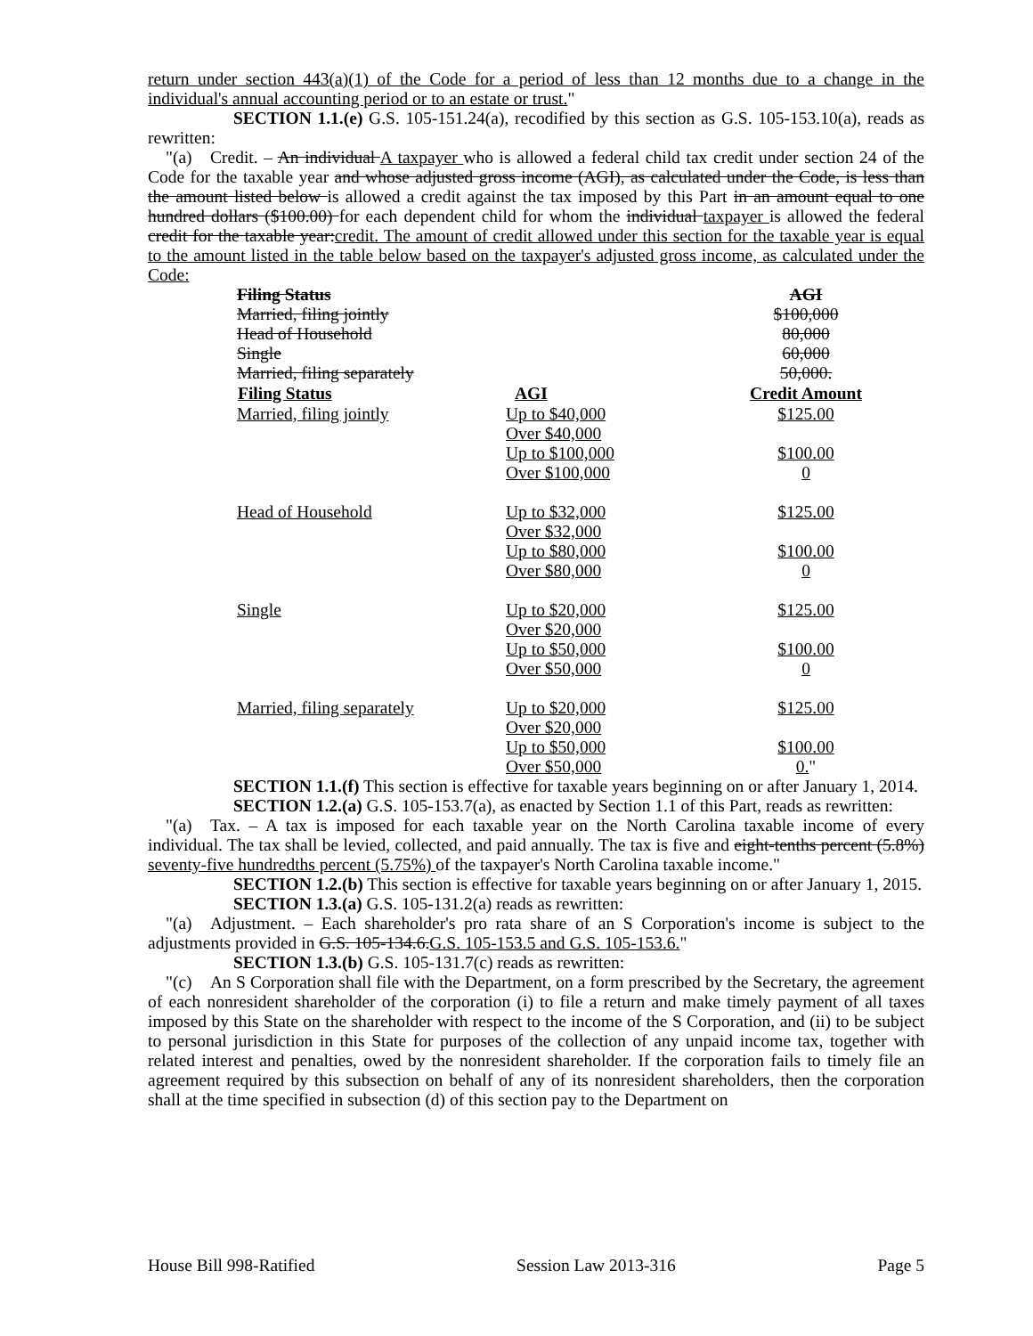return under section 443(a)(1) of the Code for a period of less than 12 months due to a change in the individual's annual accounting period or to an estate or trust."
SECTION 1.1.(e) G.S. 105-151.24(a), recodified by this section as G.S. 105-153.10(a), reads as rewritten:
"(a) Credit. – An individual A taxpayer who is allowed a federal child tax credit under section 24 of the Code for the taxable year and whose adjusted gross income (AGI), as calculated under the Code, is less than the amount listed below is allowed a credit against the tax imposed by this Part in an amount equal to one hundred dollars ($100.00) for each dependent child for whom the individual taxpayer is allowed the federal credit for the taxable year:credit. The amount of credit allowed under this section for the taxable year is equal to the amount listed in the table below based on the taxpayer's adjusted gross income, as calculated under the Code:
| Filing Status | | AGI |
| Married, filing jointly | | $100,000 |
| Head of Household | | 80,000 |
| Single | | 60,000 |
| Married, filing separately | | 50,000. |
| Filing Status | AGI | Credit Amount |
| Married, filing jointly | Up to $40,000 | $125.00 |
| | Over $40,000 | |
| | Up to $100,000 | $100.00 |
| | Over $100,000 | 0 |
| Head of Household | Up to $32,000 | $125.00 |
| | Over $32,000 | |
| | Up to $80,000 | $100.00 |
| | Over $80,000 | 0 |
| Single | Up to $20,000 | $125.00 |
| | Over $20,000 | |
| | Up to $50,000 | $100.00 |
| | Over $50,000 | 0 |
| Married, filing separately | Up to $20,000 | $125.00 |
| | Over $20,000 | |
| | Up to $50,000 | $100.00 |
| | Over $50,000 | 0. " |
SECTION 1.1.(f) This section is effective for taxable years beginning on or after January 1, 2014.
SECTION 1.2.(a) G.S. 105-153.7(a), as enacted by Section 1.1 of this Part, reads as rewritten:
"(a) Tax. – A tax is imposed for each taxable year on the North Carolina taxable income of every individual. The tax shall be levied, collected, and paid annually. The tax is five and eight-tenths percent (5.8%) seventy-five hundredths percent (5.75%) of the taxpayer's North Carolina taxable income."
SECTION 1.2.(b) This section is effective for taxable years beginning on or after January 1, 2015.
SECTION 1.3.(a) G.S. 105-131.2(a) reads as rewritten:
"(a) Adjustment. – Each shareholder's pro rata share of an S Corporation's income is subject to the adjustments provided in G.S. 105-134.6.G.S. 105-153.5 and G.S. 105-153.6."
SECTION 1.3.(b) G.S. 105-131.7(c) reads as rewritten:
"(c) An S Corporation shall file with the Department, on a form prescribed by the Secretary, the agreement of each nonresident shareholder of the corporation (i) to file a return and make timely payment of all taxes imposed by this State on the shareholder with respect to the income of the S Corporation, and (ii) to be subject to personal jurisdiction in this State for purposes of the collection of any unpaid income tax, together with related interest and penalties, owed by the nonresident shareholder. If the corporation fails to timely file an agreement required by this subsection on behalf of any of its nonresident shareholders, then the corporation shall at the time specified in subsection (d) of this section pay to the Department on
House Bill 998-Ratified Session Law 2013-316 Page 5